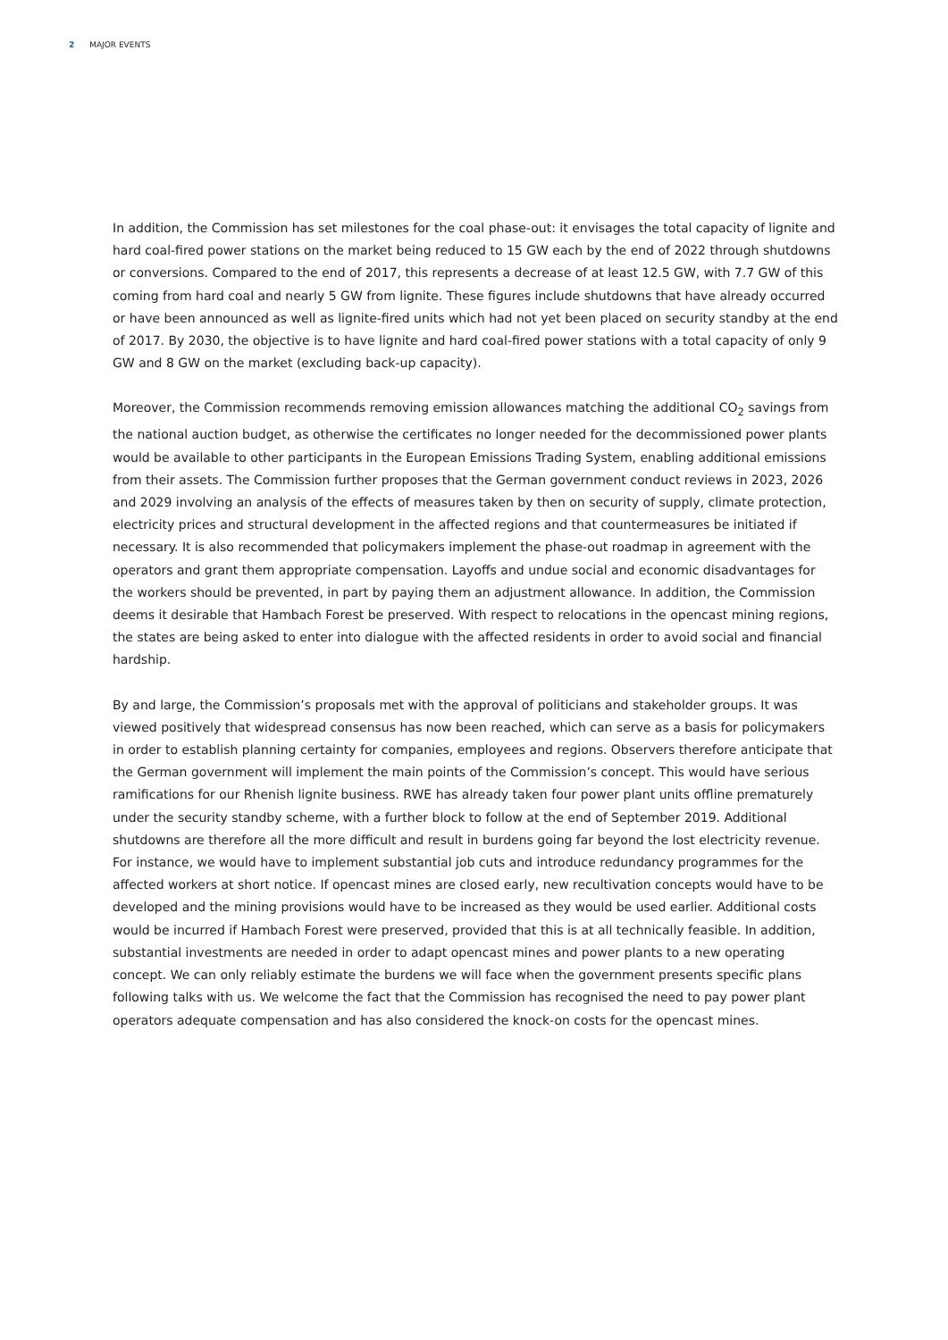2 MAJOR EVENTS
In addition, the Commission has set milestones for the coal phase-out: it envisages the total capacity of lignite and hard coal-fired power stations on the market being reduced to 15 GW each by the end of 2022 through shutdowns or conversions. Compared to the end of 2017, this represents a decrease of at least 12.5 GW, with 7.7 GW of this coming from hard coal and nearly 5 GW from lignite. These figures include shutdowns that have already occurred or have been announced as well as lignite-fired units which had not yet been placed on security standby at the end of 2017. By 2030, the objective is to have lignite and hard coal-fired power stations with a total capacity of only 9 GW and 8 GW on the market (excluding back-up capacity).
Moreover, the Commission recommends removing emission allowances matching the additional CO<sub>2</sub> savings from the national auction budget, as otherwise the certificates no longer needed for the decommissioned power plants would be available to other participants in the European Emissions Trading System, enabling additional emissions from their assets. The Commission further proposes that the German government conduct reviews in 2023, 2026 and 2029 involving an analysis of the effects of measures taken by then on security of supply, climate protection, electricity prices and structural development in the affected regions and that countermeasures be initiated if necessary. It is also recommended that policymakers implement the phase-out roadmap in agreement with the operators and grant them appropriate compensation. Layoffs and undue social and economic disadvantages for the workers should be prevented, in part by paying them an adjustment allowance. In addition, the Commission deems it desirable that Hambach Forest be preserved. With respect to relocations in the opencast mining regions, the states are being asked to enter into dialogue with the affected residents in order to avoid social and financial hardship.
By and large, the Commission’s proposals met with the approval of politicians and stakeholder groups. It was viewed positively that widespread consensus has now been reached, which can serve as a basis for policymakers in order to establish planning certainty for companies, employees and regions. Observers therefore anticipate that the German government will implement the main points of the Commission’s concept. This would have serious ramifications for our Rhenish lignite business. RWE has already taken four power plant units offline prematurely under the security standby scheme, with a further block to follow at the end of September 2019. Additional shutdowns are therefore all the more difficult and result in burdens going far beyond the lost electricity revenue. For instance, we would have to implement substantial job cuts and introduce redundancy programmes for the affected workers at short notice. If opencast mines are closed early, new recultivation concepts would have to be developed and the mining provisions would have to be increased as they would be used earlier. Additional costs would be incurred if Hambach Forest were preserved, provided that this is at all technically feasible. In addition, substantial investments are needed in order to adapt opencast mines and power plants to a new operating concept. We can only reliably estimate the burdens we will face when the government presents specific plans following talks with us. We welcome the fact that the Commission has recognised the need to pay power plant operators adequate compensation and has also considered the knock-on costs for the opencast mines.